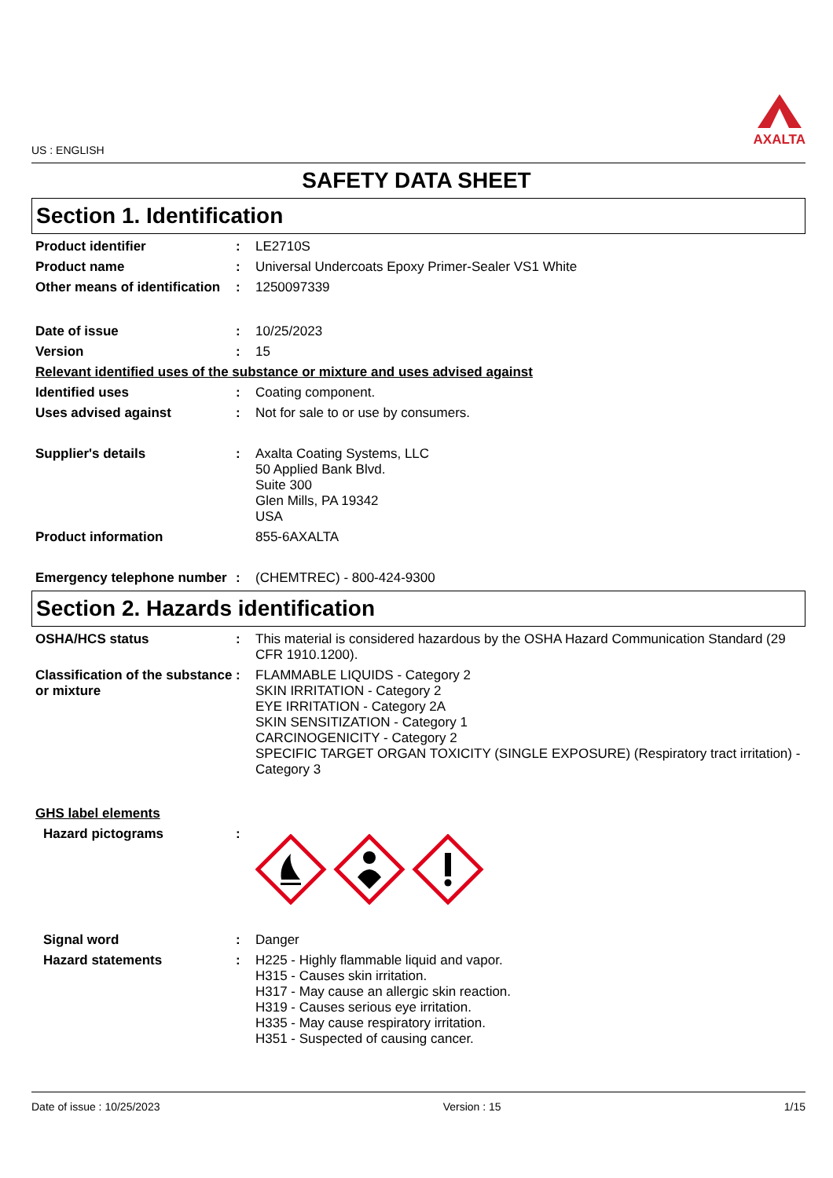US : ENGLISH
AXALTA
SAFETY DATA SHEET
Section 1. Identification
Product identifier :
LE2710S
Product name :
Universal Undercoats Epoxy Primer-Sealer VS1 White
Other means of identification
:
1250097339
Date of issue :
10/25/2023
Version :
15
Relevant identified uses of the substance or mixture and uses advised against
Identified uses :
Coating component.
Uses advised against :
Not for sale to or use by consumers.
Supplier's details :
Axalta Coating Systems, LLC
50 Applied Bank Blvd.
Suite 300
Glen Mills, PA 19342
USA
Product information
855-6AXALTA
Emergency telephone number
:
(CHEMTREC) - 800-424-9300
Section 2. Hazards identification
OSHA/HCS status :
This material is considered hazardous by the OSHA Hazard Communication Standard (29 CFR 1910.1200).
Classification of the substance or mixture
:
FLAMMABLE LIQUIDS - Category 2
SKIN IRRITATION - Category 2
EYE IRRITATION - Category 2A
SKIN SENSITIZATION - Category 1
CARCINOGENICITY - Category 2
SPECIFIC TARGET ORGAN TOXICITY (SINGLE EXPOSURE) (Respiratory tract irritation) - Category 3
GHS label elements
Hazard pictograms :
Signal word :
Danger
Hazard statements :
H225 - Highly flammable liquid and vapor.
H315 - Causes skin irritation.
H317 - May cause an allergic skin reaction.
H319 - Causes serious eye irritation.
H335 - May cause respiratory irritation.
H351 - Suspected of causing cancer.
Date of issue : 10/25/2023 Version : 15 1/15